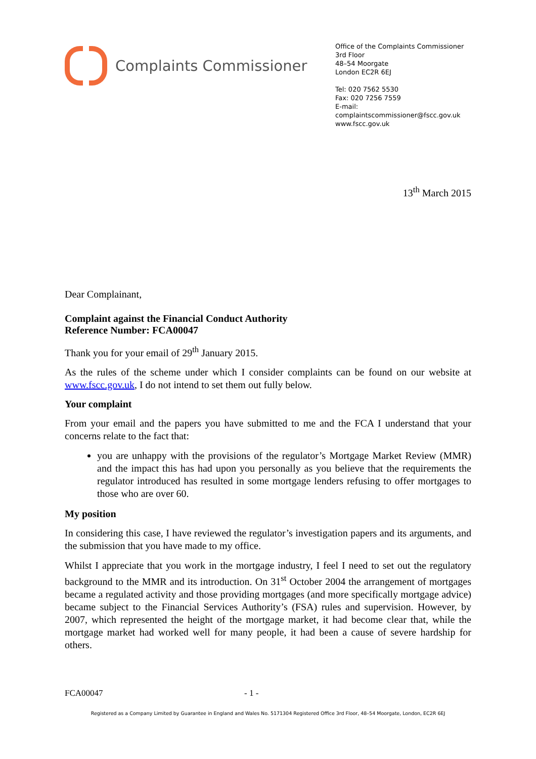Complaints Commissioner
Office of the Complaints Commissioner
3rd Floor
48–54 Moorgate
London EC2R 6EJ
Tel: 020 7562 5530
Fax: 020 7256 7559
E-mail: complaintscommissioner@fscc.gov.uk
www.fscc.gov.uk
13<sup>th</sup> March 2015
Dear Complainant,
Complaint against the Financial Conduct Authority
Reference Number: FCA00047
Thank you for your email of 29<sup>th</sup> January 2015.
As the rules of the scheme under which I consider complaints can be found on our website at www.fscc.gov.uk, I do not intend to set them out fully below.
Your complaint
From your email and the papers you have submitted to me and the FCA I understand that your concerns relate to the fact that:
you are unhappy with the provisions of the regulator’s Mortgage Market Review (MMR) and the impact this has had upon you personally as you believe that the requirements the regulator introduced has resulted in some mortgage lenders refusing to offer mortgages to those who are over 60.
My position
In considering this case, I have reviewed the regulator’s investigation papers and its arguments, and the submission that you have made to my office.
Whilst I appreciate that you work in the mortgage industry, I feel I need to set out the regulatory background to the MMR and its introduction. On 31<sup>st</sup> October 2004 the arrangement of mortgages became a regulated activity and those providing mortgages (and more specifically mortgage advice) became subject to the Financial Services Authority’s (FSA) rules and supervision. However, by 2007, which represented the height of the mortgage market, it had become clear that, while the mortgage market had worked well for many people, it had been a cause of severe hardship for others.
FCA00047 - 1 -
Registered as a Company Limited by Guarantee in England and Wales No. 5171304 Registered Office 3rd Floor, 48–54 Moorgate, London, EC2R 6EJ